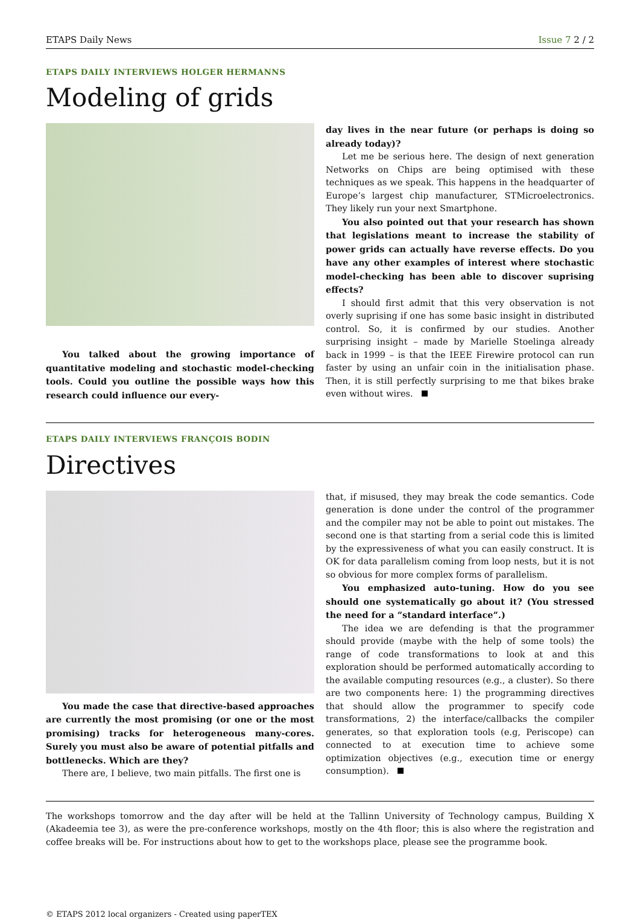ETAPS Daily News Issue 7 2 / 2
ETAPS DAILY INTERVIEWS HOLGER HERMANNS
Modeling of grids
You talked about the growing importance of quantitative modeling and stochastic model-checking tools. Could you outline the possible ways how this research could influence our every-
day lives in the near future (or perhaps is doing so already today)?
Let me be serious here. The design of next generation Networks on Chips are being optimised with these techniques as we speak. This happens in the headquarter of Europe’s largest chip manufacturer, STMicroelectronics. They likely run your next Smartphone.
You also pointed out that your research has shown that legislations meant to increase the stability of power grids can actually have reverse effects. Do you have any other examples of interest where stochastic model-checking has been able to discover suprising effects?
I should first admit that this very observation is not overly suprising if one has some basic insight in distributed control. So, it is confirmed by our studies. Another surprising insight – made by Marielle Stoelinga already back in 1999 – is that the IEEE Firewire protocol can run faster by using an unfair coin in the initialisation phase. Then, it is still perfectly surprising to me that bikes brake even without wires.
ETAPS DAILY INTERVIEWS FRANÇOIS BODIN
Directives
You made the case that directive-based approaches are currently the most promising (or one or the most promising) tracks for heterogeneous many-cores. Surely you must also be aware of potential pitfalls and bottlenecks. Which are they?
There are, I believe, two main pitfalls. The first one is
that, if misused, they may break the code semantics. Code generation is done under the control of the programmer and the compiler may not be able to point out mistakes. The second one is that starting from a serial code this is limited by the expressiveness of what you can easily construct. It is OK for data parallelism coming from loop nests, but it is not so obvious for more complex forms of parallelism.
You emphasized auto-tuning. How do you see should one systematically go about it? (You stressed the need for a ”standard interface”.)
The idea we are defending is that the programmer should provide (maybe with the help of some tools) the range of code transformations to look at and this exploration should be performed automatically according to the available computing resources (e.g., a cluster). So there are two components here: 1) the programming directives that should allow the programmer to specify code transformations, 2) the interface/callbacks the compiler generates, so that exploration tools (e.g, Periscope) can connected to at execution time to achieve some optimization objectives (e.g., execution time or energy consumption).
The workshops tomorrow and the day after will be held at the Tallinn University of Technology campus, Building X (Akadeemia tee 3), as were the pre-conference workshops, mostly on the 4th floor; this is also where the registration and coffee breaks will be. For instructions about how to get to the workshops place, please see the programme book.
© ETAPS 2012 local organizers - Created using paperTEX